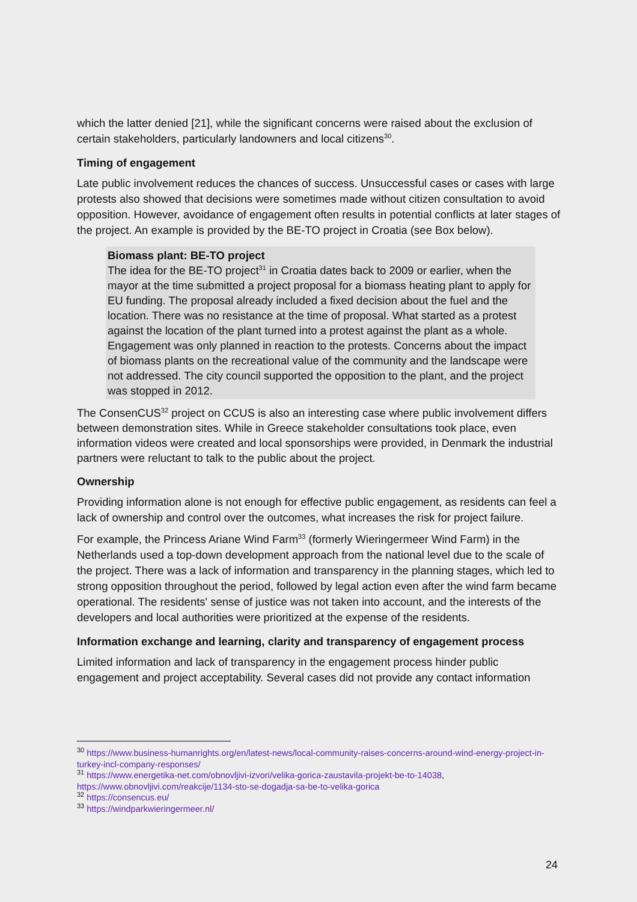which the latter denied [21], while the significant concerns were raised about the exclusion of certain stakeholders, particularly landowners and local citizens<sup>30</sup>.
Timing of engagement
Late public involvement reduces the chances of success. Unsuccessful cases or cases with large protests also showed that decisions were sometimes made without citizen consultation to avoid opposition. However, avoidance of engagement often results in potential conflicts at later stages of the project. An example is provided by the BE-TO project in Croatia (see Box below).
Biomass plant: BE-TO project
The idea for the BE-TO project<sup>31</sup> in Croatia dates back to 2009 or earlier, when the mayor at the time submitted a project proposal for a biomass heating plant to apply for EU funding. The proposal already included a fixed decision about the fuel and the location. There was no resistance at the time of proposal. What started as a protest against the location of the plant turned into a protest against the plant as a whole. Engagement was only planned in reaction to the protests. Concerns about the impact of biomass plants on the recreational value of the community and the landscape were not addressed. The city council supported the opposition to the plant, and the project was stopped in 2012.
The ConsenCUS<sup>32</sup> project on CCUS is also an interesting case where public involvement differs between demonstration sites. While in Greece stakeholder consultations took place, even information videos were created and local sponsorships were provided, in Denmark the industrial partners were reluctant to talk to the public about the project.
Ownership
Providing information alone is not enough for effective public engagement, as residents can feel a lack of ownership and control over the outcomes, what increases the risk for project failure.
For example, the Princess Ariane Wind Farm<sup>33</sup> (formerly Wieringermeer Wind Farm) in the Netherlands used a top-down development approach from the national level due to the scale of the project. There was a lack of information and transparency in the planning stages, which led to strong opposition throughout the period, followed by legal action even after the wind farm became operational. The residents' sense of justice was not taken into account, and the interests of the developers and local authorities were prioritized at the expense of the residents.
Information exchange and learning, clarity and transparency of engagement process
Limited information and lack of transparency in the engagement process hinder public engagement and project acceptability. Several cases did not provide any contact information
<sup>30</sup> https://www.business-humanrights.org/en/latest-news/local-community-raises-concerns-around-wind-energy-project-in-turkey-incl-company-responses/
<sup>31</sup> https://www.energetika-net.com/obnovljivi-izvori/velika-gorica-zaustavila-projekt-be-to-14038, https://www.obnovljivi.com/reakcije/1134-sto-se-dogadja-sa-be-to-velika-gorica
<sup>32</sup> https://consencus.eu/
<sup>33</sup> https://windparkwieringermeer.nl/
24